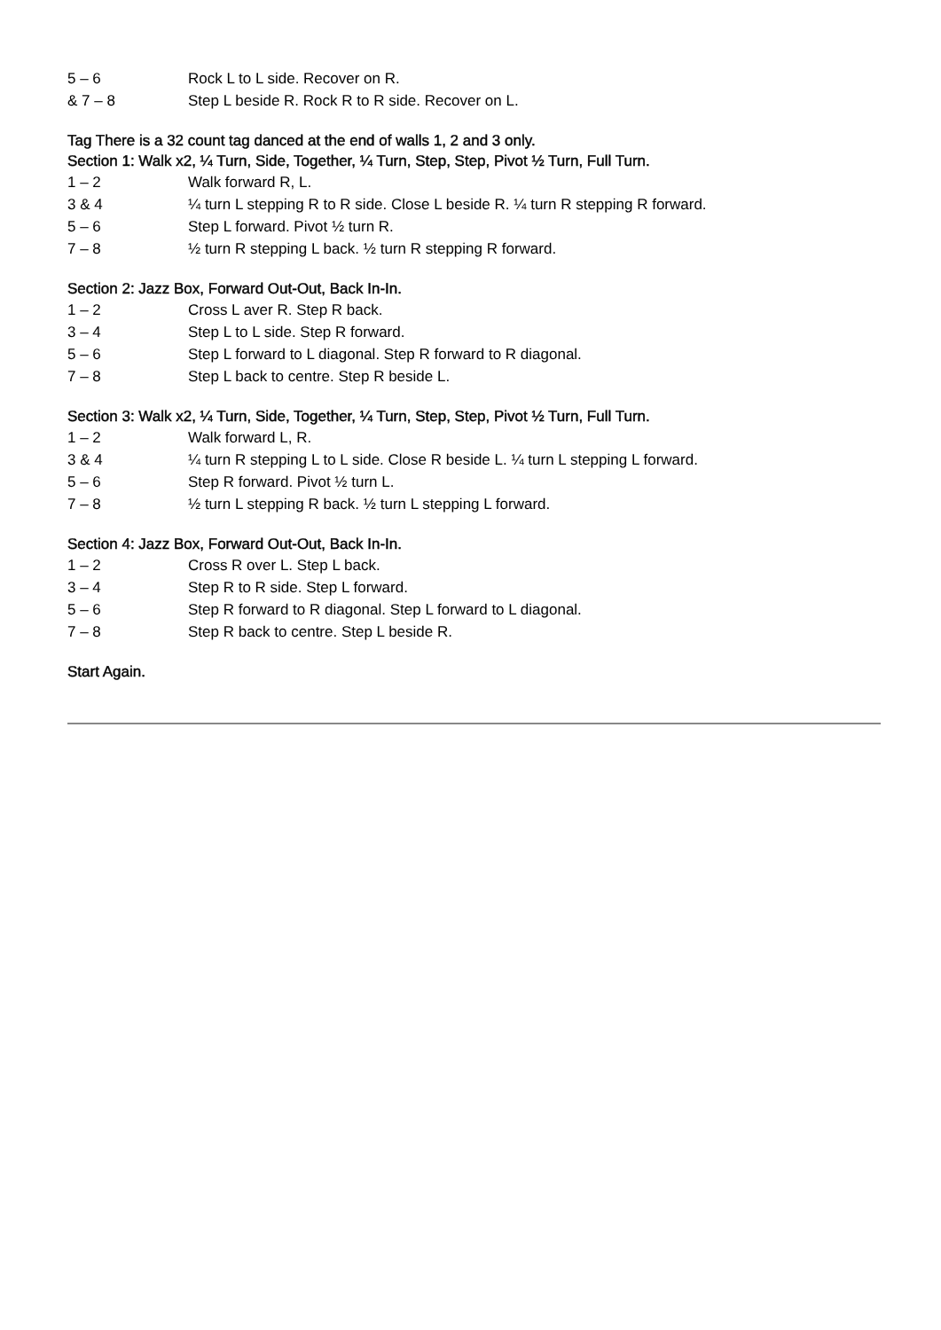5 – 6 Rock L to L side. Recover on R.
& 7 – 8 Step L beside R. Rock R to R side. Recover on L.
Tag There is a 32 count tag danced at the end of walls 1, 2 and 3 only.
Section 1: Walk x2, ¼ Turn, Side, Together, ¼ Turn, Step, Step, Pivot ½ Turn, Full Turn.
1 – 2 Walk forward R, L.
3 & 4 ¼ turn L stepping R to R side. Close L beside R. ¼ turn R stepping R forward.
5 – 6 Step L forward. Pivot ½ turn R.
7 – 8 ½ turn R stepping L back. ½ turn R stepping R forward.
Section 2: Jazz Box, Forward Out-Out, Back In-In.
1 – 2 Cross L aver R. Step R back.
3 – 4 Step L to L side. Step R forward.
5 – 6 Step L forward to L diagonal. Step R forward to R diagonal.
7 – 8 Step L back to centre. Step R beside L.
Section 3: Walk x2, ¼ Turn, Side, Together, ¼ Turn, Step, Step, Pivot ½ Turn, Full Turn.
1 – 2 Walk forward L, R.
3 & 4 ¼ turn R stepping L to L side. Close R beside L. ¼ turn L stepping L forward.
5 – 6 Step R forward. Pivot ½ turn L.
7 – 8 ½ turn L stepping R back. ½ turn L stepping L forward.
Section 4: Jazz Box, Forward Out-Out, Back In-In.
1 – 2 Cross R over L. Step L back.
3 – 4 Step R to R side. Step L forward.
5 – 6 Step R forward to R diagonal. Step L forward to L diagonal.
7 – 8 Step R back to centre. Step L beside R.
Start Again.